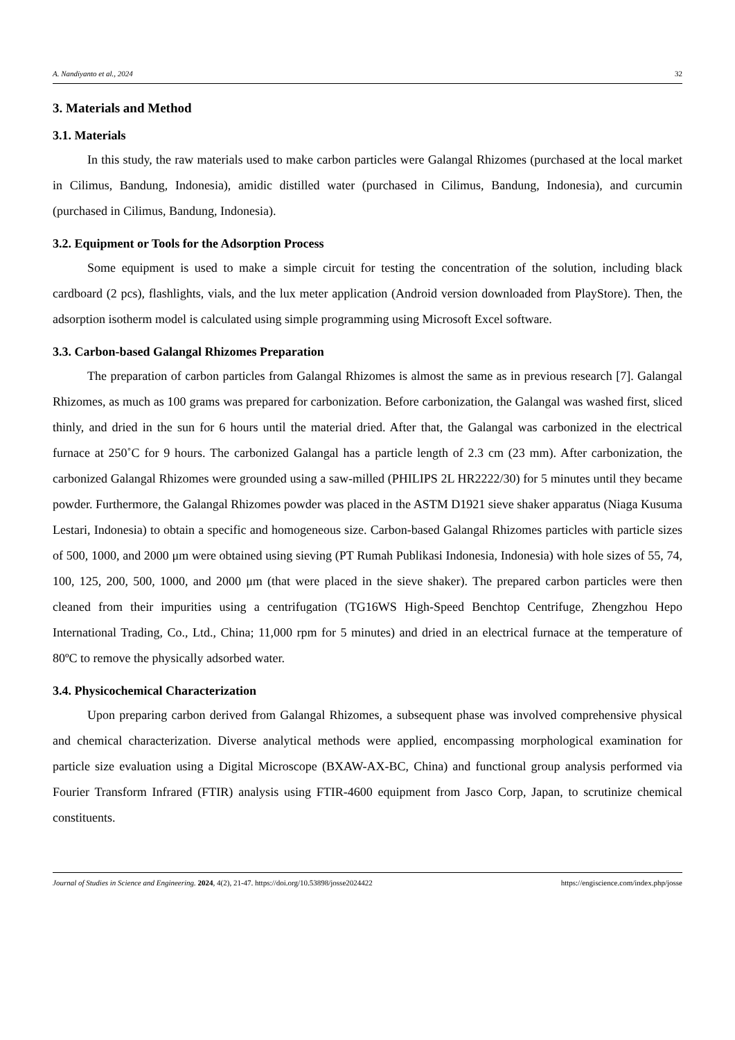A. Nandiyanto et al., 2024 32
3. Materials and Method
3.1. Materials
In this study, the raw materials used to make carbon particles were Galangal Rhizomes (purchased at the local market in Cilimus, Bandung, Indonesia), amidic distilled water (purchased in Cilimus, Bandung, Indonesia), and curcumin (purchased in Cilimus, Bandung, Indonesia).
3.2. Equipment or Tools for the Adsorption Process
Some equipment is used to make a simple circuit for testing the concentration of the solution, including black cardboard (2 pcs), flashlights, vials, and the lux meter application (Android version downloaded from PlayStore). Then, the adsorption isotherm model is calculated using simple programming using Microsoft Excel software.
3.3. Carbon-based Galangal Rhizomes Preparation
The preparation of carbon particles from Galangal Rhizomes is almost the same as in previous research [7]. Galangal Rhizomes, as much as 100 grams was prepared for carbonization. Before carbonization, the Galangal was washed first, sliced thinly, and dried in the sun for 6 hours until the material dried. After that, the Galangal was carbonized in the electrical furnace at 250˚C for 9 hours. The carbonized Galangal has a particle length of 2.3 cm (23 mm). After carbonization, the carbonized Galangal Rhizomes were grounded using a saw-milled (PHILIPS 2L HR2222/30) for 5 minutes until they became powder. Furthermore, the Galangal Rhizomes powder was placed in the ASTM D1921 sieve shaker apparatus (Niaga Kusuma Lestari, Indonesia) to obtain a specific and homogeneous size. Carbon-based Galangal Rhizomes particles with particle sizes of 500, 1000, and 2000 μm were obtained using sieving (PT Rumah Publikasi Indonesia, Indonesia) with hole sizes of 55, 74, 100, 125, 200, 500, 1000, and 2000 μm (that were placed in the sieve shaker). The prepared carbon particles were then cleaned from their impurities using a centrifugation (TG16WS High-Speed Benchtop Centrifuge, Zhengzhou Hepo International Trading, Co., Ltd., China; 11,000 rpm for 5 minutes) and dried in an electrical furnace at the temperature of 80ºC to remove the physically adsorbed water.
3.4. Physicochemical Characterization
Upon preparing carbon derived from Galangal Rhizomes, a subsequent phase was involved comprehensive physical and chemical characterization. Diverse analytical methods were applied, encompassing morphological examination for particle size evaluation using a Digital Microscope (BXAW-AX-BC, China) and functional group analysis performed via Fourier Transform Infrared (FTIR) analysis using FTIR-4600 equipment from Jasco Corp, Japan, to scrutinize chemical constituents.
Journal of Studies in Science and Engineering. 2024, 4(2), 21-47. https://doi.org/10.53898/josse2024422 https://engiscience.com/index.php/josse